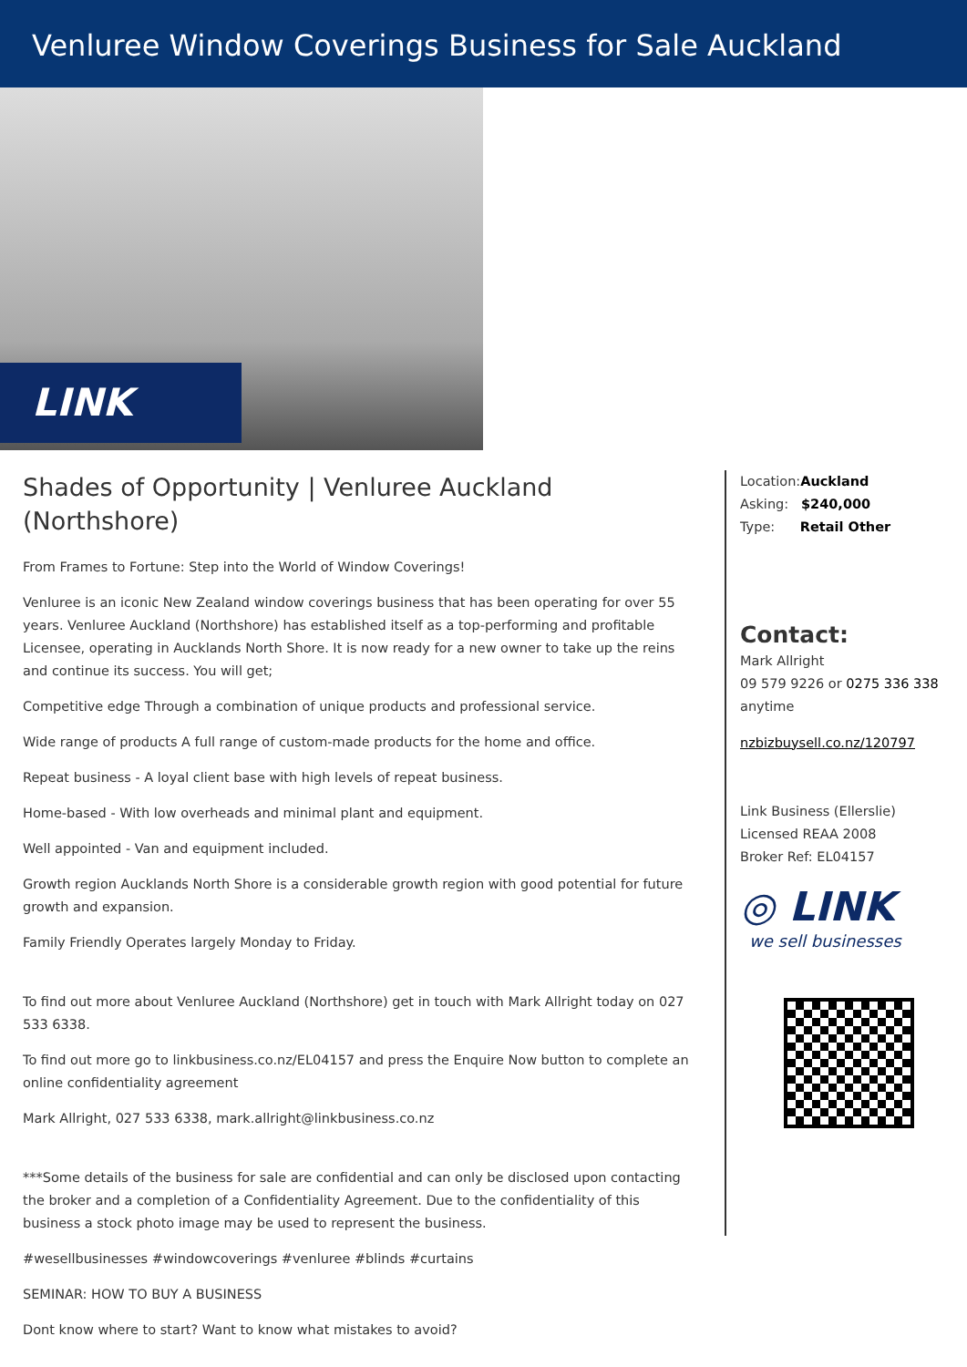Venluree Window Coverings Business for Sale Auckland
LINK
Shades of Opportunity | Venluree Auckland (Northshore)
From Frames to Fortune: Step into the World of Window Coverings!
Venluree is an iconic New Zealand window coverings business that has been operating for over 55 years. Venluree Auckland (Northshore) has established itself as a top-performing and profitable Licensee, operating in Aucklands North Shore. It is now ready for a new owner to take up the reins and continue its success. You will get;
Competitive edge Through a combination of unique products and professional service.
Wide range of products A full range of custom-made products for the home and office.
Repeat business - A loyal client base with high levels of repeat business.
Home-based - With low overheads and minimal plant and equipment.
Well appointed - Van and equipment included.
Growth region Aucklands North Shore is a considerable growth region with good potential for future growth and expansion.
Family Friendly Operates largely Monday to Friday.
To find out more about Venluree Auckland (Northshore) get in touch with Mark Allright today on 027 533 6338.
To find out more go to linkbusiness.co.nz/EL04157 and press the Enquire Now button to complete an online confidentiality agreement
Mark Allright, 027 533 6338, mark.allright@linkbusiness.co.nz
***Some details of the business for sale are confidential and can only be disclosed upon contacting the broker and a completion of a Confidentiality Agreement. Due to the confidentiality of this business a stock photo image may be used to represent the business.
#wesellbusinesses #windowcoverings #venluree #blinds #curtains
SEMINAR: HOW TO BUY A BUSINESS
Dont know where to start? Want to know what mistakes to avoid?
Location:Auckland
Asking: $240,000
Type: Retail Other
Contact:
Mark Allright
09 579 9226 or 0275 336 338
anytime
nzbizbuysell.co.nz/120797
Link Business (Ellerslie)
Licensed REAA 2008
Broker Ref: EL04157
◎ LINK
we sell businesses